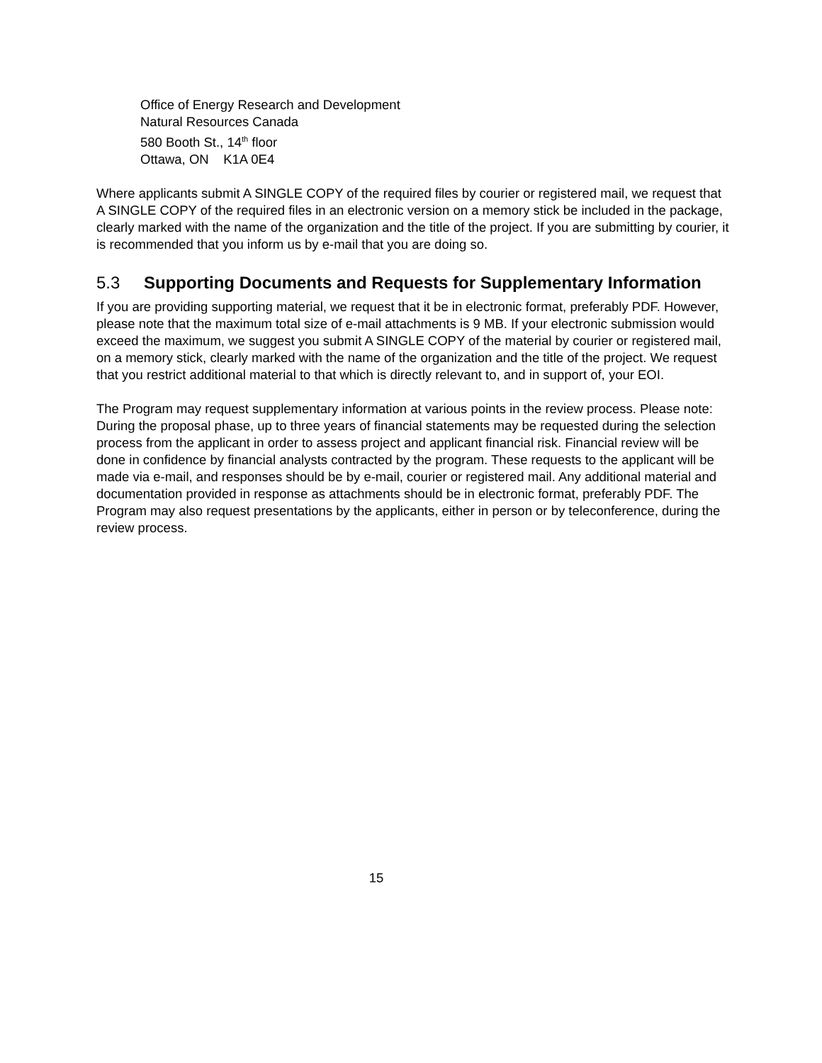Office of Energy Research and Development
Natural Resources Canada
580 Booth St., 14<sup>th</sup> floor
Ottawa, ON K1A 0E4
Where applicants submit A SINGLE COPY of the required files by courier or registered mail, we request that A SINGLE COPY of the required files in an electronic version on a memory stick be included in the package, clearly marked with the name of the organization and the title of the project. If you are submitting by courier, it is recommended that you inform us by e-mail that you are doing so.
5.3 Supporting Documents and Requests for Supplementary Information
If you are providing supporting material, we request that it be in electronic format, preferably PDF. However, please note that the maximum total size of e-mail attachments is 9 MB. If your electronic submission would exceed the maximum, we suggest you submit A SINGLE COPY of the material by courier or registered mail, on a memory stick, clearly marked with the name of the organization and the title of the project. We request that you restrict additional material to that which is directly relevant to, and in support of, your EOI.
The Program may request supplementary information at various points in the review process. Please note: During the proposal phase, up to three years of financial statements may be requested during the selection process from the applicant in order to assess project and applicant financial risk. Financial review will be done in confidence by financial analysts contracted by the program. These requests to the applicant will be made via e-mail, and responses should be by e-mail, courier or registered mail. Any additional material and documentation provided in response as attachments should be in electronic format, preferably PDF. The Program may also request presentations by the applicants, either in person or by teleconference, during the review process.
15